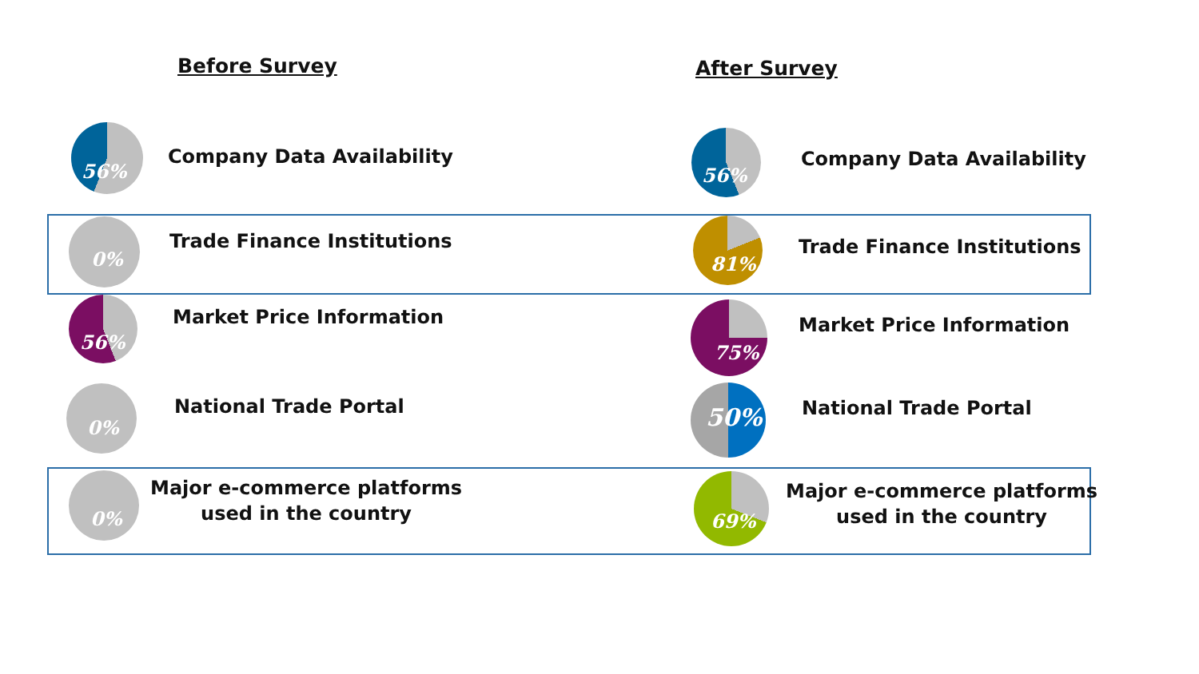Before Survey After Survey
56%
Company Data Availability
56%
Company Data Availability
0%
Trade Finance Institutions
81%
Trade Finance Institutions
56%
Market Price Information
75%
Market Price Information
0%
National Trade Portal 50% National Trade Portal
0%
Major e-commerce platforms
used in the country
69%
Major e-commerce platforms
used in the country